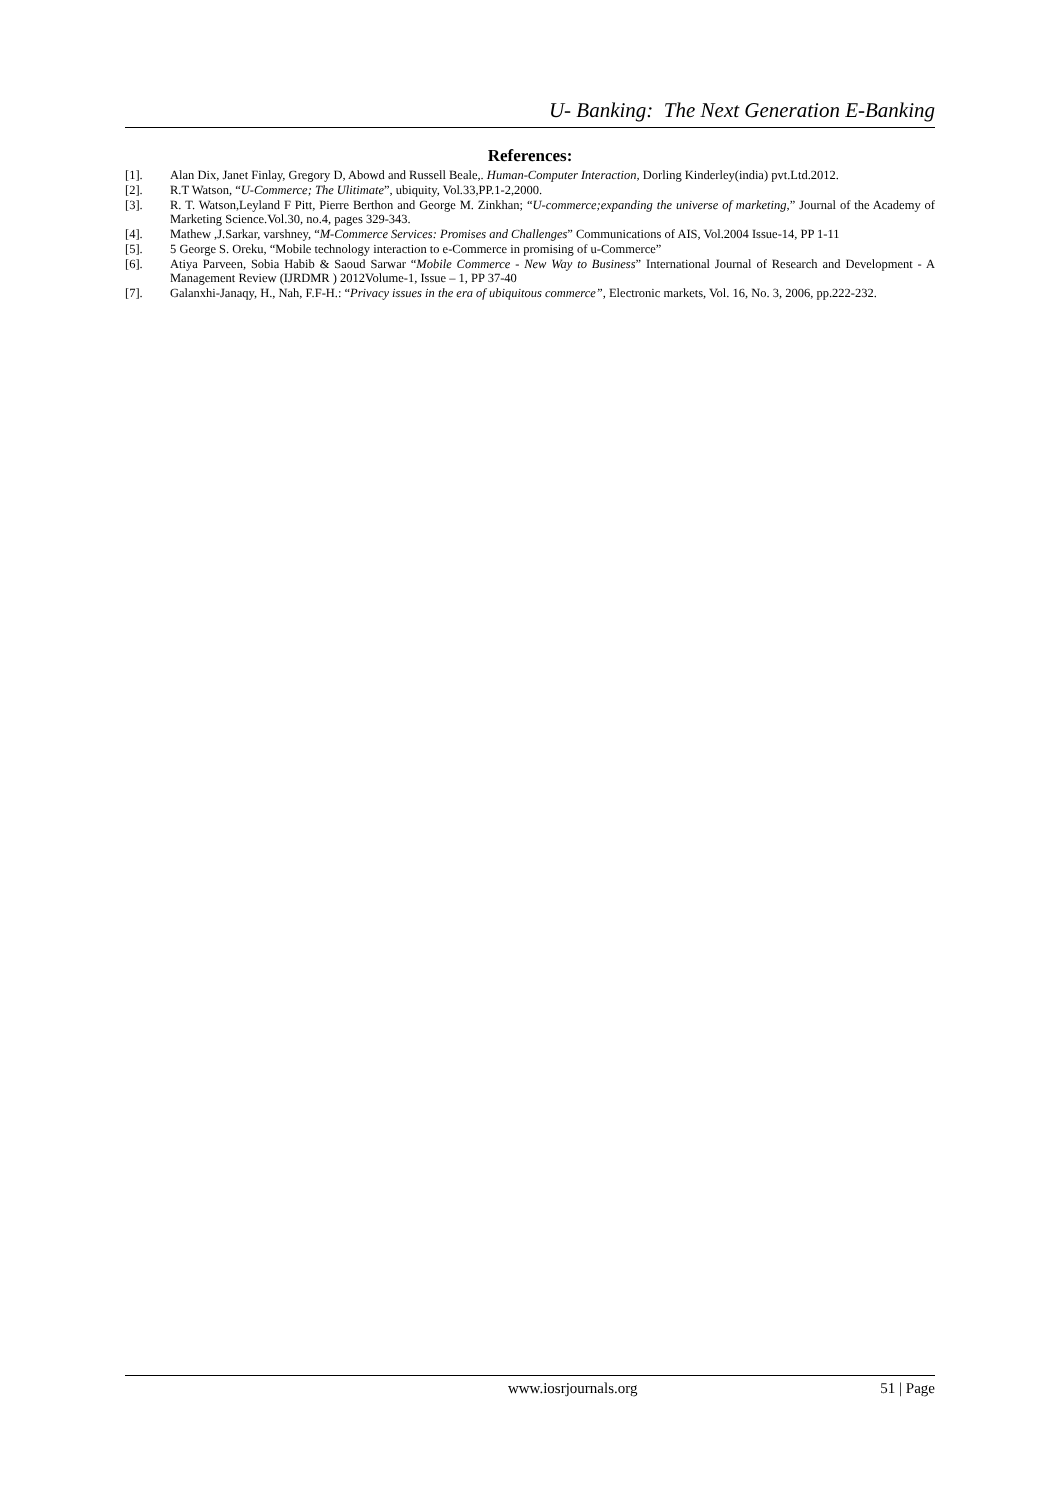U- Banking: The Next Generation E-Banking
References:
[1]. Alan Dix, Janet Finlay, Gregory D, Abowd and Russell Beale,. Human-Computer Interaction, Dorling Kinderley(india) pvt.Ltd.2012.
[2]. R.T Watson, “U-Commerce; The Ulitimate”, ubiquity, Vol.33,PP.1-2,2000.
[3]. R. T. Watson,Leyland F Pitt, Pierre Berthon and George M. Zinkhan; “U-commerce;expanding the universe of marketing,” Journal of the Academy of Marketing Science.Vol.30, no.4, pages 329-343.
[4]. Mathew ,J.Sarkar, varshney, “M-Commerce Services: Promises and Challenges” Communications of AIS, Vol.2004 Issue-14, PP 1-11
[5]. 5 George S. Oreku, “Mobile technology interaction to e-Commerce in promising of u-Commerce”
[6]. Atiya Parveen, Sobia Habib & Saoud Sarwar “Mobile Commerce - New Way to Business” International Journal of Research and Development - A Management Review (IJRDMR ) 2012Volume-1, Issue – 1, PP 37-40
[7]. Galanxhi-Janaqy, H., Nah, F.F-H.: “Privacy issues in the era of ubiquitous commerce”, Electronic markets, Vol. 16, No. 3, 2006, pp.222-232.
www.iosrjournals.org 51 | Page